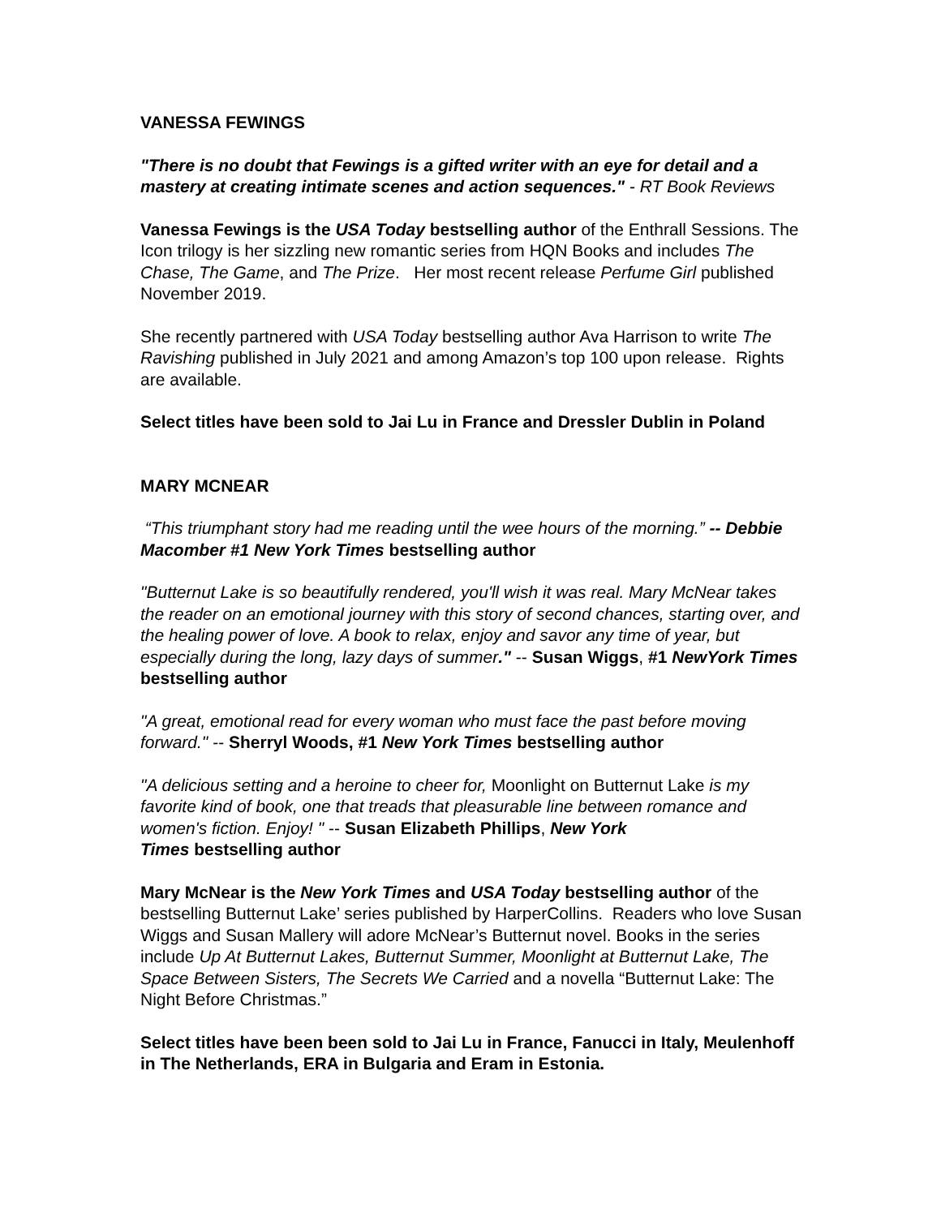VANESSA FEWINGS
"There is no doubt that Fewings is a gifted writer with an eye for detail and a mastery at creating intimate scenes and action sequences." - RT Book Reviews
Vanessa Fewings is the USA Today bestselling author of the Enthrall Sessions. The Icon trilogy is her sizzling new romantic series from HQN Books and includes The Chase, The Game, and The Prize. Her most recent release Perfume Girl published November 2019.
She recently partnered with USA Today bestselling author Ava Harrison to write The Ravishing published in July 2021 and among Amazon’s top 100 upon release. Rights are available.
Select titles have been sold to Jai Lu in France and Dressler Dublin in Poland
MARY MCNEAR
“This triumphant story had me reading until the wee hours of the morning.” -- Debbie Macomber #1 New York Times bestselling author
"Butternut Lake is so beautifully rendered, you'll wish it was real. Mary McNear takes the reader on an emotional journey with this story of second chances, starting over, and the healing power of love. A book to relax, enjoy and savor any time of year, but especially during the long, lazy days of summer." -- Susan Wiggs, #1 NewYork Times bestselling author
"A great, emotional read for every woman who must face the past before moving forward." -- Sherryl Woods, #1 New York Times bestselling author
"A delicious setting and a heroine to cheer for, Moonlight on Butternut Lake is my favorite kind of book, one that treads that pleasurable line between romance and women's fiction. Enjoy! " -- Susan Elizabeth Phillips, New York
Times bestselling author
Mary McNear is the New York Times and USA Today bestselling author of the bestselling Butternut Lake’ series published by HarperCollins. Readers who love Susan Wiggs and Susan Mallery will adore McNear’s Butternut novel. Books in the series include Up At Butternut Lakes, Butternut Summer, Moonlight at Butternut Lake, The Space Between Sisters, The Secrets We Carried and a novella “Butternut Lake: The Night Before Christmas.”
Select titles have been been sold to Jai Lu in France, Fanucci in Italy, Meulenhoff in The Netherlands, ERA in Bulgaria and Eram in Estonia.